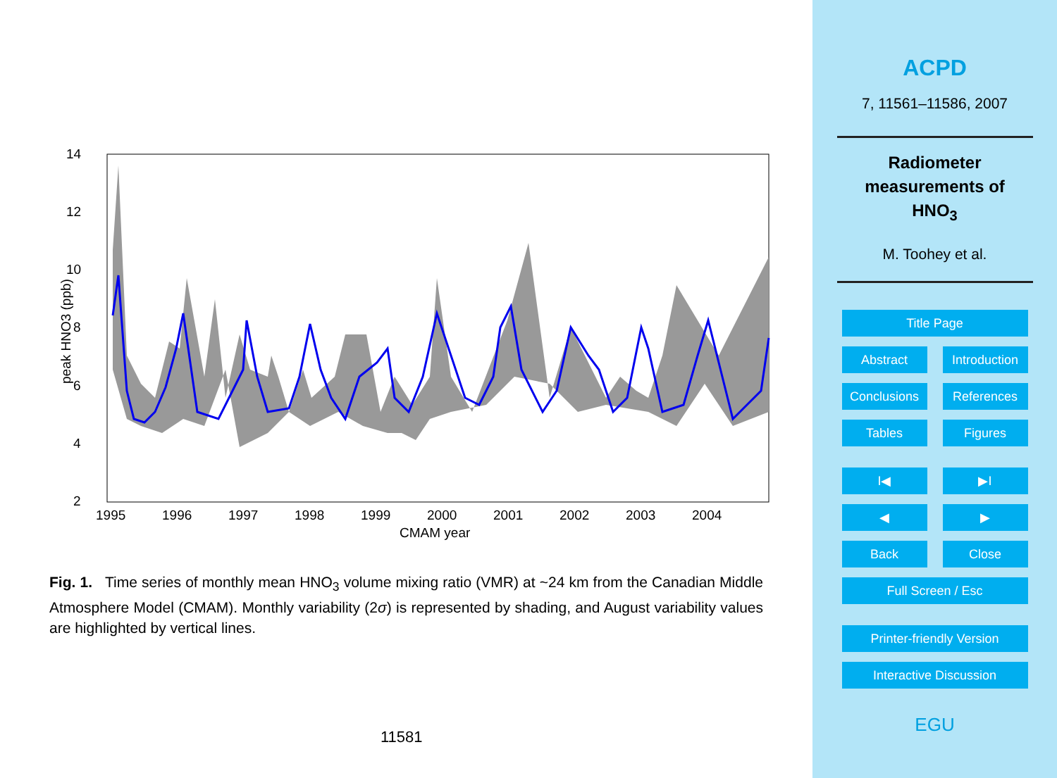14
12
10
8
6
4
2
1995
1996
1997
1998
1999
2000
2001
2002
2003
2004
CMAM year
peak HNO3 (ppb)
Fig. 1. Time series of monthly mean HNO<sub>3</sub> volume mixing ratio (VMR) at ~24 km from the Canadian Middle Atmosphere Model (CMAM). Monthly variability (2σ) is represented by shading, and August variability values are highlighted by vertical lines.
11581
ACPD
7, 11561–11586, 2007
Radiometer
measurements of
HNO<sub>3</sub>
M. Toohey et al.
Title Page
Abstract Introduction
Conclusions References
Tables Figures
I◀ ▶I
◀ ▶
Back Close
Full Screen / Esc
Printer-friendly Version
Interactive Discussion
EGU